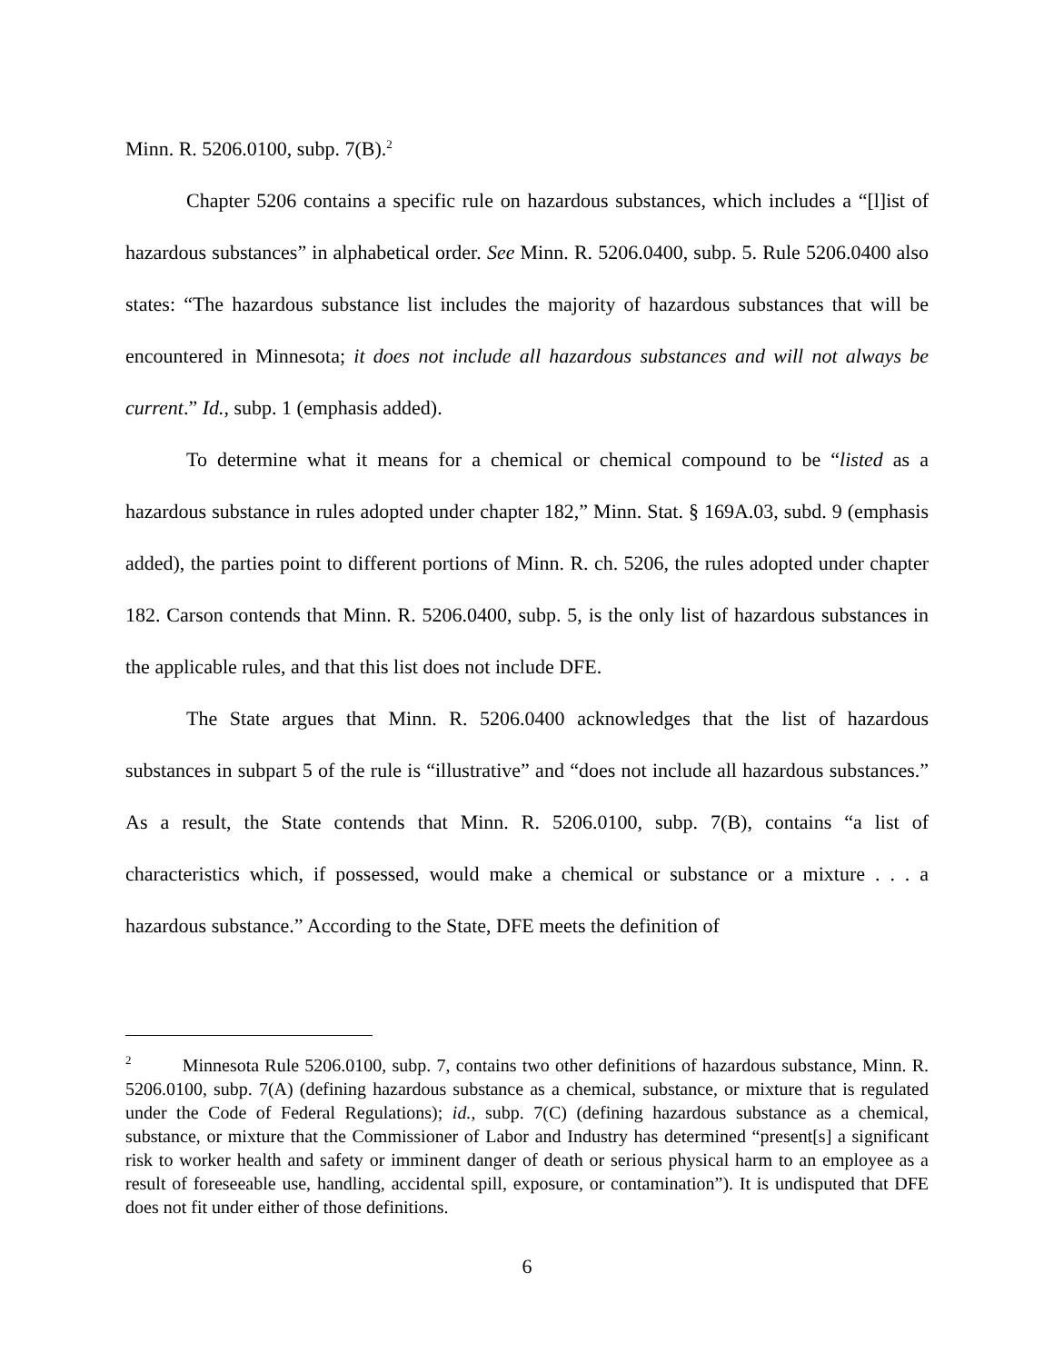Minn. R. 5206.0100, subp. 7(B).<sup>2</sup>
Chapter 5206 contains a specific rule on hazardous substances, which includes a “[l]ist of hazardous substances” in alphabetical order. See Minn. R. 5206.0400, subp. 5. Rule 5206.0400 also states: “The hazardous substance list includes the majority of hazardous substances that will be encountered in Minnesota; it does not include all hazardous substances and will not always be current.” Id., subp. 1 (emphasis added).
To determine what it means for a chemical or chemical compound to be “listed as a hazardous substance in rules adopted under chapter 182,” Minn. Stat. § 169A.03, subd. 9 (emphasis added), the parties point to different portions of Minn. R. ch. 5206, the rules adopted under chapter 182. Carson contends that Minn. R. 5206.0400, subp. 5, is the only list of hazardous substances in the applicable rules, and that this list does not include DFE.
The State argues that Minn. R. 5206.0400 acknowledges that the list of hazardous substances in subpart 5 of the rule is “illustrative” and “does not include all hazardous substances.” As a result, the State contends that Minn. R. 5206.0100, subp. 7(B), contains “a list of characteristics which, if possessed, would make a chemical or substance or a mixture . . . a hazardous substance.” According to the State, DFE meets the definition of
<sup>2</sup> Minnesota Rule 5206.0100, subp. 7, contains two other definitions of hazardous substance, Minn. R. 5206.0100, subp. 7(A) (defining hazardous substance as a chemical, substance, or mixture that is regulated under the Code of Federal Regulations); id., subp. 7(C) (defining hazardous substance as a chemical, substance, or mixture that the Commissioner of Labor and Industry has determined “present[s] a significant risk to worker health and safety or imminent danger of death or serious physical harm to an employee as a result of foreseeable use, handling, accidental spill, exposure, or contamination”). It is undisputed that DFE does not fit under either of those definitions.
6